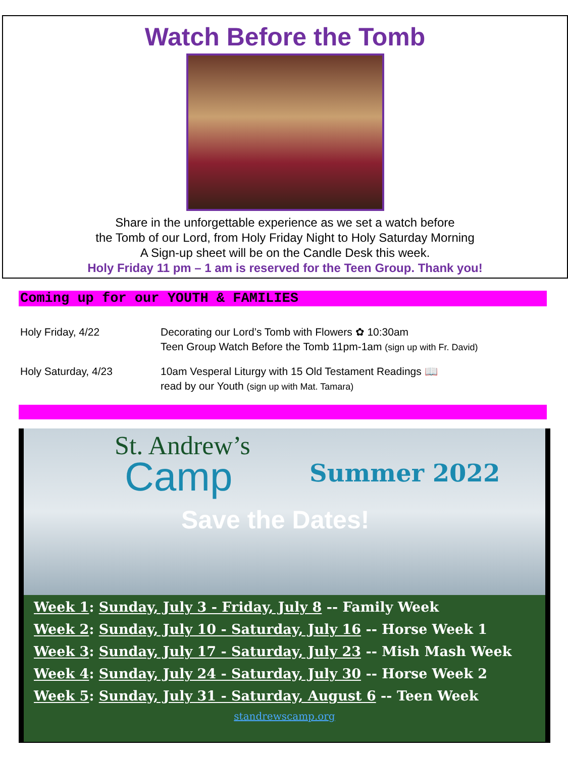Watch Before the Tomb
Share in the unforgettable experience as we set a watch before
the Tomb of our Lord, from Holy Friday Night to Holy Saturday Morning
A Sign-up sheet will be on the Candle Desk this week.
Holy Friday 11 pm – 1 am is reserved for the Teen Group. Thank you!
Coming up for our YOUTH & FAMILIES
Holy Friday, 4/22 Decorating our Lord’s Tomb with Flowers ✿ 10:30am
Teen Group Watch Before the Tomb 11pm-1am (sign up with Fr. David)
Holy Saturday, 4/23 10am Vesperal Liturgy with 15 Old Testament Readings 📖
read by our Youth (sign up with Mat. Tamara)
St. Andrew’s
Camp Summer 2022
Save the Dates!
Week 1: Sunday, July 3 - Friday, July 8 -- Family Week
Week 2: Sunday, July 10 - Saturday, July 16 -- Horse Week 1
Week 3: Sunday, July 17 - Saturday, July 23 -- Mish Mash Week
Week 4: Sunday, July 24 - Saturday, July 30 -- Horse Week 2
Week 5: Sunday, July 31 - Saturday, August 6 -- Teen Week
standrewscamp.org